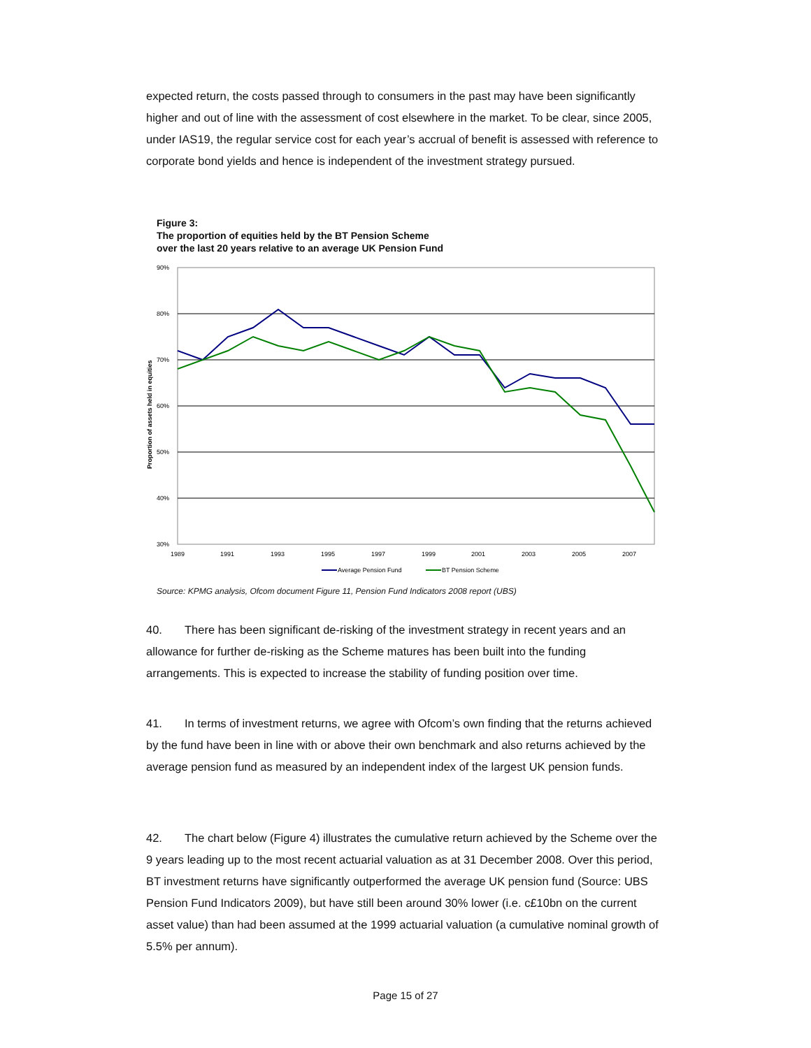expected return, the costs passed through to consumers in the past may have been significantly higher and out of line with the assessment of cost elsewhere in the market. To be clear, since 2005, under IAS19, the regular service cost for each year’s accrual of benefit is assessed with reference to corporate bond yields and hence is independent of the investment strategy pursued.
Figure 3:
The proportion of equities held by the BT Pension Scheme
over the last 20 years relative to an average UK Pension Fund
90%
80%
70%
60%
50%
40%
30%
1989
1991
1993
1995
1997
1999
2001
2003
2005
2007
Proportion of assets held in equities
Average Pension Fund
BT Pension Scheme
Source: KPMG analysis, Ofcom document Figure 11, Pension Fund Indicators 2008 report (UBS)
40. There has been significant de-risking of the investment strategy in recent years and an allowance for further de-risking as the Scheme matures has been built into the funding arrangements. This is expected to increase the stability of funding position over time.
41. In terms of investment returns, we agree with Ofcom’s own finding that the returns achieved by the fund have been in line with or above their own benchmark and also returns achieved by the average pension fund as measured by an independent index of the largest UK pension funds.
42. The chart below (Figure 4) illustrates the cumulative return achieved by the Scheme over the 9 years leading up to the most recent actuarial valuation as at 31 December 2008. Over this period, BT investment returns have significantly outperformed the average UK pension fund (Source: UBS Pension Fund Indicators 2009), but have still been around 30% lower (i.e. c£10bn on the current asset value) than had been assumed at the 1999 actuarial valuation (a cumulative nominal growth of 5.5% per annum).
Page 15 of 27